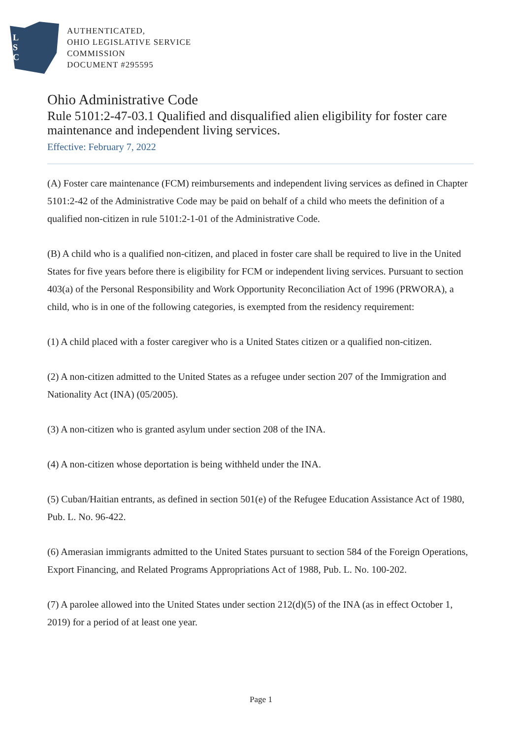L
S
C
AUTHENTICATED,
OHIO LEGISLATIVE SERVICE
COMMISSION
DOCUMENT #295595
Ohio Administrative Code
Rule 5101:2-47-03.1 Qualified and disqualified alien eligibility for foster care maintenance and independent living services.
Effective: February 7, 2022
(A) Foster care maintenance (FCM) reimbursements and independent living services as defined in Chapter 5101:2-42 of the Administrative Code may be paid on behalf of a child who meets the definition of a qualified non-citizen in rule 5101:2-1-01 of the Administrative Code.
(B) A child who is a qualified non-citizen, and placed in foster care shall be required to live in the United States for five years before there is eligibility for FCM or independent living services. Pursuant to section 403(a) of the Personal Responsibility and Work Opportunity Reconciliation Act of 1996 (PRWORA), a child, who is in one of the following categories, is exempted from the residency requirement:
(1) A child placed with a foster caregiver who is a United States citizen or a qualified non-citizen.
(2) A non-citizen admitted to the United States as a refugee under section 207 of the Immigration and Nationality Act (INA) (05/2005).
(3) A non-citizen who is granted asylum under section 208 of the INA.
(4) A non-citizen whose deportation is being withheld under the INA.
(5) Cuban/Haitian entrants, as defined in section 501(e) of the Refugee Education Assistance Act of 1980, Pub. L. No. 96-422.
(6) Amerasian immigrants admitted to the United States pursuant to section 584 of the Foreign Operations, Export Financing, and Related Programs Appropriations Act of 1988, Pub. L. No. 100-202.
(7) A parolee allowed into the United States under section 212(d)(5) of the INA (as in effect October 1, 2019) for a period of at least one year.
Page 1